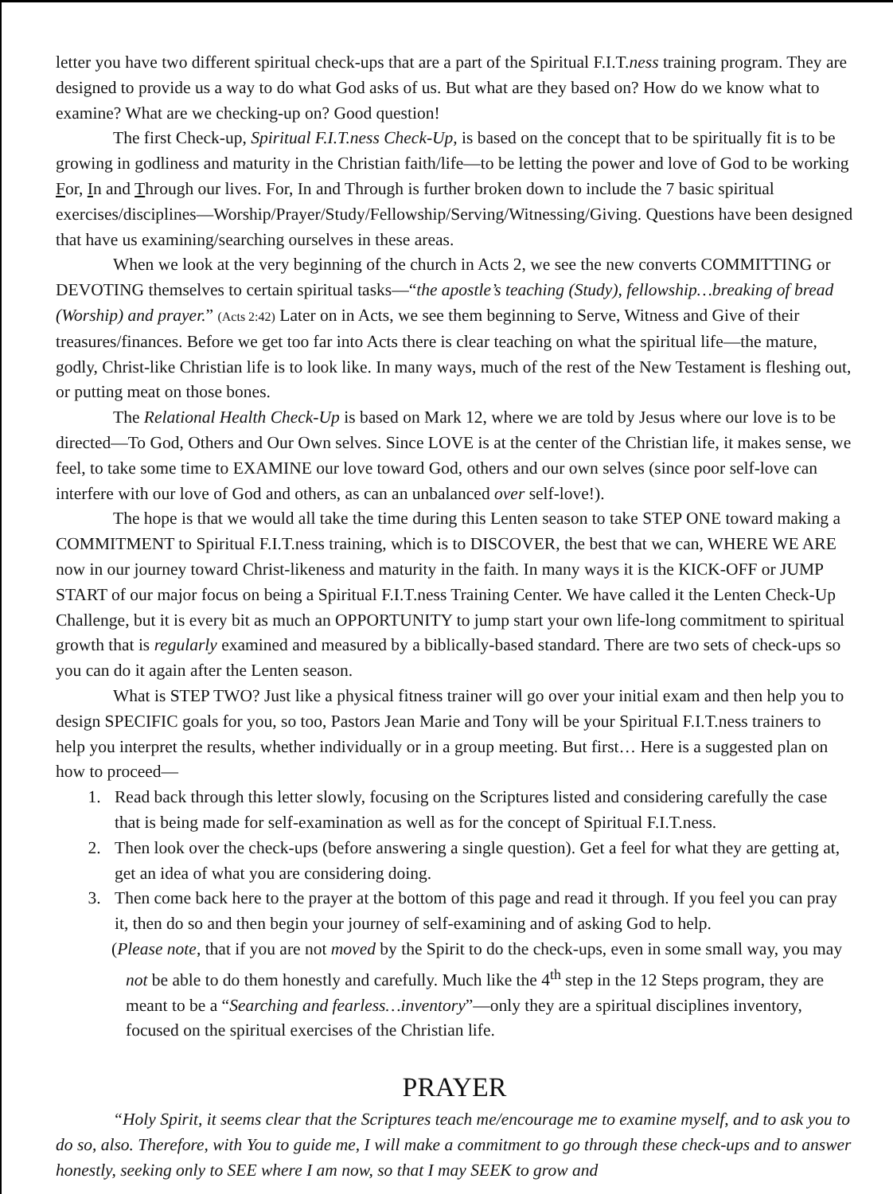letter you have two different spiritual check-ups that are a part of the Spiritual F.I.T.ness training program. They are designed to provide us a way to do what God asks of us. But what are they based on? How do we know what to examine? What are we checking-up on? Good question!
The first Check-up, Spiritual F.I.T.ness Check-Up, is based on the concept that to be spiritually fit is to be growing in godliness and maturity in the Christian faith/life—to be letting the power and love of God to be working For, In and Through our lives. For, In and Through is further broken down to include the 7 basic spiritual exercises/disciplines—Worship/Prayer/Study/Fellowship/Serving/Witnessing/Giving. Questions have been designed that have us examining/searching ourselves in these areas.
When we look at the very beginning of the church in Acts 2, we see the new converts COMMITTING or DEVOTING themselves to certain spiritual tasks—“the apostle’s teaching (Study), fellowship…breaking of bread (Worship) and prayer.” (Acts 2:42) Later on in Acts, we see them beginning to Serve, Witness and Give of their treasures/finances. Before we get too far into Acts there is clear teaching on what the spiritual life—the mature, godly, Christ-like Christian life is to look like. In many ways, much of the rest of the New Testament is fleshing out, or putting meat on those bones.
The Relational Health Check-Up is based on Mark 12, where we are told by Jesus where our love is to be directed—To God, Others and Our Own selves. Since LOVE is at the center of the Christian life, it makes sense, we feel, to take some time to EXAMINE our love toward God, others and our own selves (since poor self-love can interfere with our love of God and others, as can an unbalanced over self-love!).
The hope is that we would all take the time during this Lenten season to take STEP ONE toward making a COMMITMENT to Spiritual F.I.T.ness training, which is to DISCOVER, the best that we can, WHERE WE ARE now in our journey toward Christ-likeness and maturity in the faith. In many ways it is the KICK-OFF or JUMP START of our major focus on being a Spiritual F.I.T.ness Training Center. We have called it the Lenten Check-Up Challenge, but it is every bit as much an OPPORTUNITY to jump start your own life-long commitment to spiritual growth that is regularly examined and measured by a biblically-based standard. There are two sets of check-ups so you can do it again after the Lenten season.
What is STEP TWO? Just like a physical fitness trainer will go over your initial exam and then help you to design SPECIFIC goals for you, so too, Pastors Jean Marie and Tony will be your Spiritual F.I.T.ness trainers to help you interpret the results, whether individually or in a group meeting. But first… Here is a suggested plan on how to proceed—
1. Read back through this letter slowly, focusing on the Scriptures listed and considering carefully the case that is being made for self-examination as well as for the concept of Spiritual F.I.T.ness.
2. Then look over the check-ups (before answering a single question). Get a feel for what they are getting at, get an idea of what you are considering doing.
3. Then come back here to the prayer at the bottom of this page and read it through. If you feel you can pray it, then do so and then begin your journey of self-examining and of asking God to help.
(Please note, that if you are not moved by the Spirit to do the check-ups, even in some small way, you may not be able to do them honestly and carefully. Much like the 4<sup>th</sup> step in the 12 Steps program, they are meant to be a “Searching and fearless…inventory”—only they are a spiritual disciplines inventory, focused on the spiritual exercises of the Christian life.
PRAYER
“Holy Spirit, it seems clear that the Scriptures teach me/encourage me to examine myself, and to ask you to do so, also. Therefore, with You to guide me, I will make a commitment to go through these check-ups and to answer honestly, seeking only to SEE where I am now, so that I may SEEK to grow and